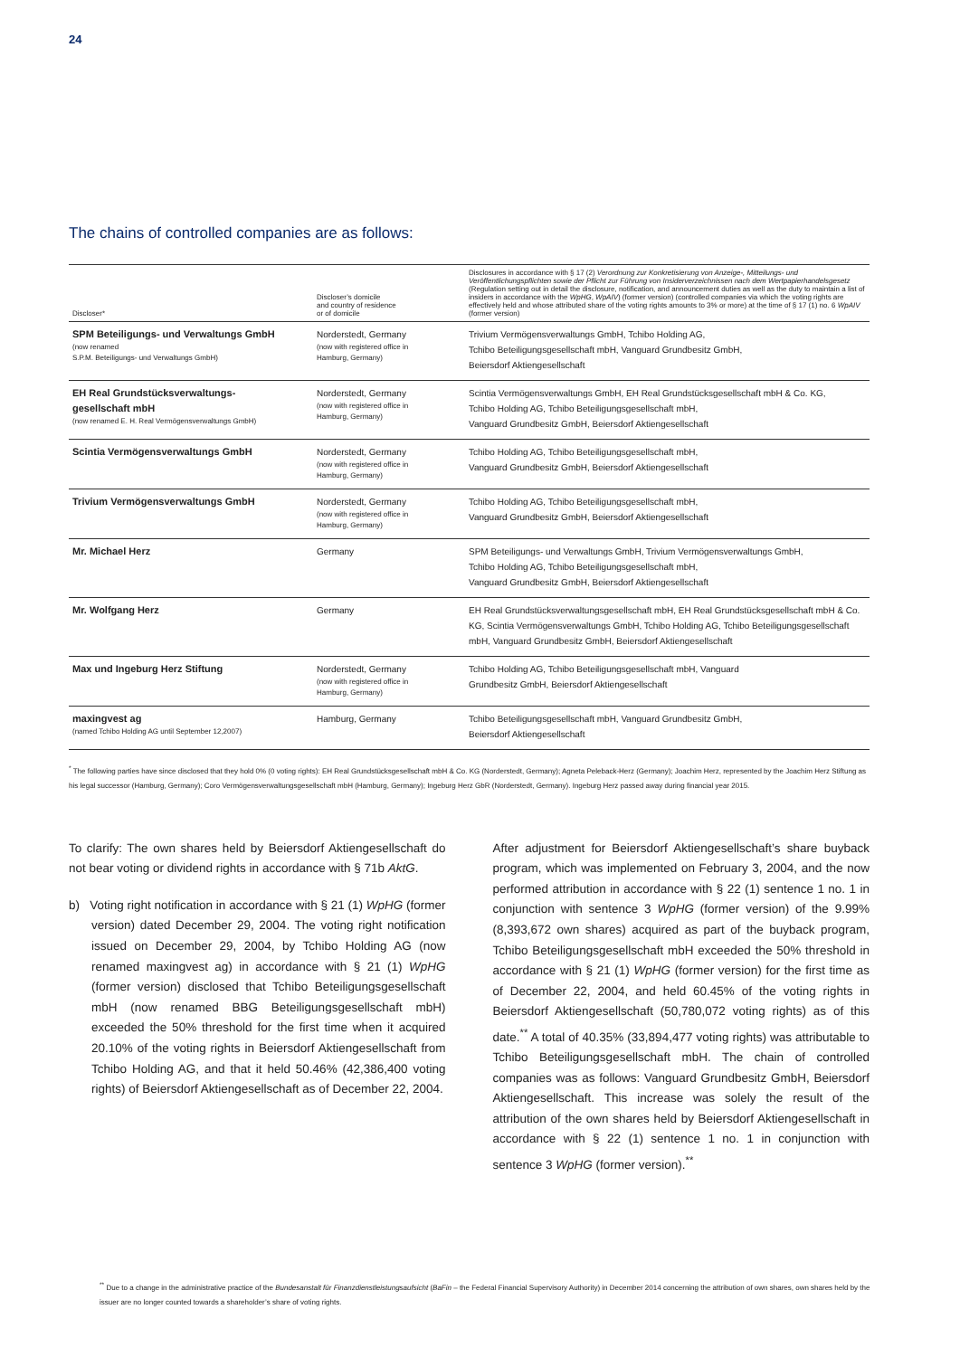24
The chains of controlled companies are as follows:
| Discloser* | Discloser’s domicile and country of residence or of domicile | Disclosures in accordance with § 17 (2) Verordnung zur Konkretisierung von Anzeige-, Mitteilungs- und Veröffentlichungspflichten sowie der Pflicht zur Führung von Insiderverzeichnissen nach dem Wertpapierhandelsgesetz (Regulation setting out in detail the disclosure, notification, and announcement duties as well as the duty to maintain a list of insiders in accordance with the WpHG , WpAIV ) (former version) (controlled companies via which the voting rights are effectively held and whose attributed share of the voting rights amounts to 3% or more) at the time of § 17 (1) no. 6 WpAIV (former version) |
| --- | --- | --- |
| SPM Beteiligungs- und Verwaltungs GmbH (now renamed S.P.M. Beteiligungs- und Verwaltungs GmbH) | Norderstedt, Germany (now with registered office in Hamburg, Germany) | Trivium Vermögensverwaltungs GmbH, Tchibo Holding AG, Tchibo Beteiligungsgesellschaft mbH, Vanguard Grundbesitz GmbH, Beiersdorf Aktiengesellschaft |
| EH Real Grundstücksverwaltungs- gesellschaft mbH (now renamed E. H. Real Vermögensverwaltungs GmbH) | Norderstedt, Germany (now with registered office in Hamburg, Germany) | Scintia Vermögensverwaltungs GmbH, EH Real Grundstücksgesellschaft mbH & Co. KG, Tchibo Holding AG, Tchibo Beteiligungsgesellschaft mbH, Vanguard Grundbesitz GmbH, Beiersdorf Aktiengesellschaft |
| Scintia Vermögensverwaltungs GmbH | Norderstedt, Germany (now with registered office in Hamburg, Germany) | Tchibo Holding AG, Tchibo Beteiligungsgesellschaft mbH, Vanguard Grundbesitz GmbH, Beiersdorf Aktiengesellschaft |
| Trivium Vermögensverwaltungs GmbH | Norderstedt, Germany (now with registered office in Hamburg, Germany) | Tchibo Holding AG, Tchibo Beteiligungsgesellschaft mbH, Vanguard Grundbesitz GmbH, Beiersdorf Aktiengesellschaft |
| Mr. Michael Herz | Germany | SPM Beteiligungs- und Verwaltungs GmbH, Trivium Vermögensverwaltungs GmbH, Tchibo Holding AG, Tchibo Beteiligungsgesellschaft mbH, Vanguard Grundbesitz GmbH, Beiersdorf Aktiengesellschaft |
| Mr. Wolfgang Herz | Germany | EH Real Grundstücksverwaltungsgesellschaft mbH, EH Real Grundstücksgesellschaft mbH & Co. KG, Scintia Vermögensverwaltungs GmbH, Tchibo Holding AG, Tchibo Beteiligungsgesellschaft mbH, Vanguard Grundbesitz GmbH, Beiersdorf Aktiengesellschaft |
| Max und Ingeburg Herz Stiftung | Norderstedt, Germany (now with registered office in Hamburg, Germany) | Tchibo Holding AG, Tchibo Beteiligungsgesellschaft mbH, Vanguard Grundbesitz GmbH, Beiersdorf Aktiengesellschaft |
| maxingvest ag (named Tchibo Holding AG until September 12,2007) | Hamburg, Germany | Tchibo Beteiligungsgesellschaft mbH, Vanguard Grundbesitz GmbH, Beiersdorf Aktiengesellschaft |
<sup>*</sup> The following parties have since disclosed that they hold 0% (0 voting rights): EH Real Grundstücksgesellschaft mbH & Co. KG (Norderstedt, Germany); Agneta Peleback-Herz (Germany); Joachim Herz, represented by the Joachim Herz Stiftung as his legal successor (Hamburg, Germany); Coro Vermögensverwaltungsgesellschaft mbH (Hamburg, Germany); Ingeburg Herz GbR (Norderstedt, Germany). Ingeburg Herz passed away during financial year 2015.
To clarify: The own shares held by Beiersdorf Aktiengesellschaft do not bear voting or dividend rights in accordance with § 71b AktG.
b) Voting right notification in accordance with § 21 (1) WpHG (former version) dated December 29, 2004. The voting right notification issued on December 29, 2004, by Tchibo Holding AG (now renamed maxingvest ag) in accordance with § 21 (1) WpHG (former version) disclosed that Tchibo Beteiligungsgesellschaft mbH (now renamed BBG Beteiligungsgesellschaft mbH) exceeded the 50% threshold for the first time when it acquired 20.10% of the voting rights in Beiersdorf Aktiengesellschaft from Tchibo Holding AG, and that it held 50.46% (42,386,400 voting rights) of Beiersdorf Aktiengesellschaft as of December 22, 2004.
After adjustment for Beiersdorf Aktiengesellschaft’s share buyback program, which was implemented on February 3, 2004, and the now performed attribution in accordance with § 22 (1) sentence 1 no. 1 in conjunction with sentence 3 WpHG (former version) of the 9.99% (8,393,672 own shares) acquired as part of the buyback program, Tchibo Beteiligungsgesellschaft mbH exceeded the 50% threshold in accordance with § 21 (1) WpHG (former version) for the first time as of December 22, 2004, and held 60.45% of the voting rights in Beiersdorf Aktiengesellschaft (50,780,072 voting rights) as of this date.<sup>**</sup> A total of 40.35% (33,894,477 voting rights) was attributable to Tchibo Beteiligungsgesellschaft mbH. The chain of controlled companies was as follows: Vanguard Grundbesitz GmbH, Beiersdorf Aktiengesellschaft. This increase was solely the result of the attribution of the own shares held by Beiersdorf Aktiengesellschaft in accordance with § 22 (1) sentence 1 no. 1 in conjunction with sentence 3 WpHG (former version).<sup>**</sup>
<sup>**</sup> Due to a change in the administrative practice of the Bundesanstalt für Finanzdienstleistungsaufsicht (BaFin – the Federal Financial Supervisory Authority) in December 2014 concerning the attribution of own shares, own shares held by the issuer are no longer counted towards a shareholder’s share of voting rights.